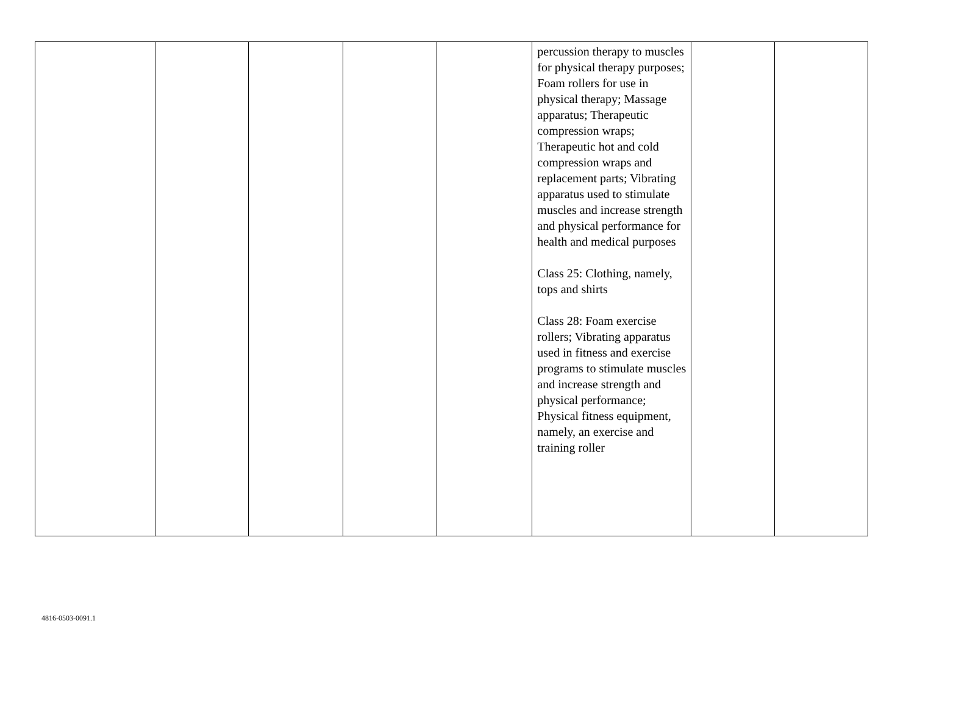| | | | | | percussion therapy to muscles for physical therapy purposes; Foam rollers for use in physical therapy; Massage apparatus; Therapeutic compression wraps; Therapeutic hot and cold compression wraps and replacement parts; Vibrating apparatus used to stimulate muscles and increase strength and physical performance for health and medical purposes Class 25: Clothing, namely, tops and shirts Class 28: Foam exercise rollers; Vibrating apparatus used in fitness and exercise programs to stimulate muscles and increase strength and physical performance; Physical fitness equipment, namely, an exercise and training roller | | |
4816-0503-0091.1